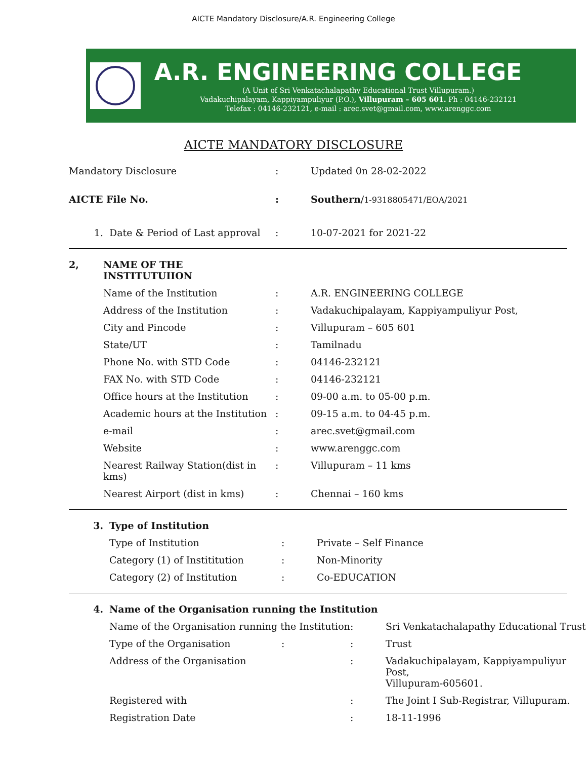AICTE Mandatory Disclosure/A.R. Engineering College
A.R. ENGINEERING COLLEGE
(A Unit of Sri Venkatachalapathy Educational Trust Villupuram.)
Vadakuchipalayam, Kappiyampuliyur (P.O.), Villupuram – 605 601. Ph : 04146-232121
Telefax : 04146-232121, e-mail : arec.svet@gmail.com, www.arenggc.com
AICTE MANDATORY DISCLOSURE
| Mandatory Disclosure | | : | Updated 0n 28-02-2022 |
| AICTE File No. | | : | Southern / 1-9318805471/EOA/2021 |
| 1. | Date & Period of Last approval | : | 10-07-2021 for 2021-22 |
| 2, | NAME OF THE INSTITUTUIION | | |
| | Name of the Institution | : | A.R. ENGINEERING COLLEGE |
| | Address of the Institution | : | Vadakuchipalayam, Kappiyampuliyur Post, |
| | City and Pincode | : | Villupuram – 605 601 |
| | State/UT | : | Tamilnadu |
| | Phone No. with STD Code | : | 04146-232121 |
| | FAX No. with STD Code | : | 04146-232121 |
| | Office hours at the Institution | : | 09-00 a.m. to 05-00 p.m. |
| | Academic hours at the Institution | : | 09-15 a.m. to 04-45 p.m. |
| | e-mail | : | arec.svet@gmail.com |
| | Website | : | www.arenggc.com |
| | Nearest Railway Station(dist in kms) | : | Villupuram – 11 kms |
| | Nearest Airport (dist in kms) | : | Chennai – 160 kms |
| 3. | Type of Institution | | |
| | Type of Institution | : | Private – Self Finance |
| | Category (1) of Instititution | : | Non-Minority |
| | Category (2) of Institution | : | Co-EDUCATION |
| 4. | Name of the Organisation running the Institution | | | |
| | Name of the Organisation running the Institution | | : | Sri Venkatachalapathy Educational Trust |
| | Type of the Organisation | : | : | Trust |
| | Address of the Organisation | | : | Vadakuchipalayam, Kappiyampuliyur Post, Villupuram-605601. |
| | Registered with | | : | The Joint I Sub-Registrar, Villupuram. |
| | Registration Date | | : | 18-11-1996 |